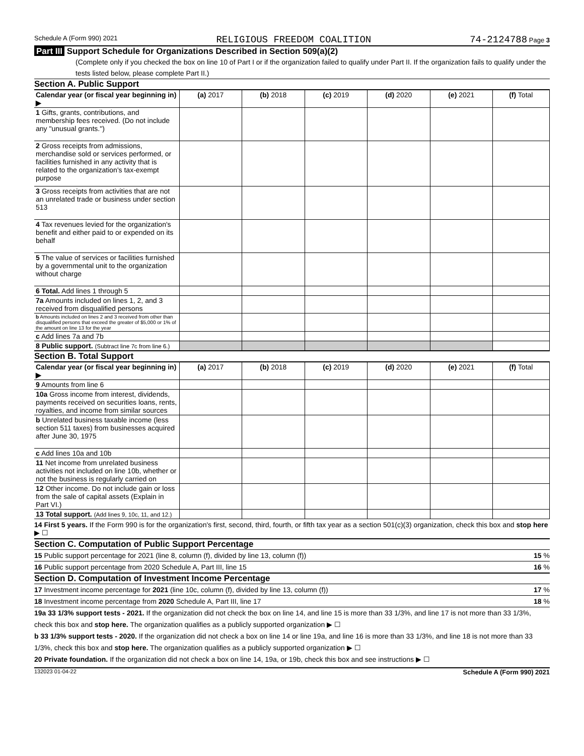Schedule A (Form 990) 2021 RELIGIOUS FREEDOM COALITION 74-2124788 Page 3
Part III Support Schedule for Organizations Described in Section 509(a)(2)
(Complete only if you checked the box on line 10 of Part I or if the organization failed to qualify under Part II. If the organization fails to qualify under the tests listed below, please complete Part II.)
Section A. Public Support
| Calendar year (or fiscal year beginning in) ▶ | (a) 2017 | (b) 2018 | (c) 2019 | (d) 2020 | (e) 2021 | (f) Total |
| 1 Gifts, grants, contributions, and membership fees received. (Do not include any "unusual grants.") | | | | | | |
| 2 Gross receipts from admissions, merchandise sold or services performed, or facilities furnished in any activity that is related to the organization's tax-exempt purpose | | | | | | |
| 3 Gross receipts from activities that are not an unrelated trade or business under section 513 | | | | | | |
| 4 Tax revenues levied for the organization's benefit and either paid to or expended on its behalf | | | | | | |
| 5 The value of services or facilities furnished by a governmental unit to the organization without charge | | | | | | |
| 6 Total. Add lines 1 through 5 | | | | | | |
| 7a Amounts included on lines 1, 2, and 3 received from disqualified persons | | | | | | |
| b Amounts included on lines 2 and 3 received from other than disqualified persons that exceed the greater of $5,000 or 1% of the amount on line 13 for the year | | | | | | |
| c Add lines 7a and 7b | | | | | | |
| 8 Public support. (Subtract line 7c from line 6.) | | | | | | |
Section B. Total Support
| Calendar year (or fiscal year beginning in) ▶ | (a) 2017 | (b) 2018 | (c) 2019 | (d) 2020 | (e) 2021 | (f) Total |
| 9 Amounts from line 6 | | | | | | |
| 10a Gross income from interest, dividends, payments received on securities loans, rents, royalties, and income from similar sources | | | | | | |
| b Unrelated business taxable income (less section 511 taxes) from businesses acquired after June 30, 1975 | | | | | | |
| c Add lines 10a and 10b | | | | | | |
| 11 Net income from unrelated business activities not included on line 10b, whether or not the business is regularly carried on | | | | | | |
| 12 Other income. Do not include gain or loss from the sale of capital assets (Explain in Part VI.) | | | | | | |
| 13 Total support. (Add lines 9, 10c, 11, and 12.) | | | | | | |
14 First 5 years. If the Form 990 is for the organization's first, second, third, fourth, or fifth tax year as a section 501(c)(3) organization, check this box and stop here ▶ ☐
Section C. Computation of Public Support Percentage
15 Public support percentage for 2021 (line 8, column (f), divided by line 13, column (f)) 15 %
16 Public support percentage from 2020 Schedule A, Part III, line 15 16 %
Section D. Computation of Investment Income Percentage
17 Investment income percentage for 2021 (line 10c, column (f), divided by line 13, column (f)) 17 %
18 Investment income percentage from 2020 Schedule A, Part III, line 17 18 %
19a 33 1/3% support tests - 2021. If the organization did not check the box on line 14, and line 15 is more than 33 1/3%, and line 17 is not more than 33 1/3%, check this box and stop here. The organization qualifies as a publicly supported organization ▶ ☐
b 33 1/3% support tests - 2020. If the organization did not check a box on line 14 or line 19a, and line 16 is more than 33 1/3%, and line 18 is not more than 33 1/3%, check this box and stop here. The organization qualifies as a publicly supported organization ▶ ☐
20 Private foundation. If the organization did not check a box on line 14, 19a, or 19b, check this box and see instructions ▶ ☐
132023 01-04-22 Schedule A (Form 990) 2021